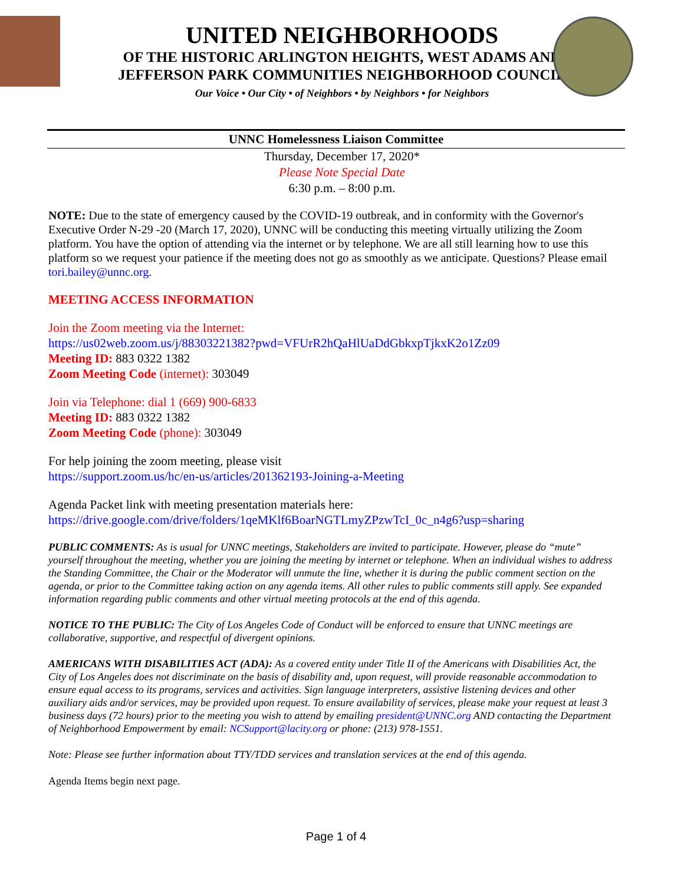UNITED NEIGHBORHOODS
OF THE HISTORIC ARLINGTON HEIGHTS, WEST ADAMS AND
JEFFERSON PARK COMMUNITIES NEIGHBORHOOD COUNCIL
Our Voice • Our City • of Neighbors • by Neighbors • for Neighbors
UNNC Homelessness Liaison Committee
Thursday, December 17, 2020*
Please Note Special Date
6:30 p.m. – 8:00 p.m.
NOTE: Due to the state of emergency caused by the COVID-19 outbreak, and in conformity with the Governor's Executive Order N-29 -20 (March 17, 2020), UNNC will be conducting this meeting virtually utilizing the Zoom platform. You have the option of attending via the internet or by telephone. We are all still learning how to use this platform so we request your patience if the meeting does not go as smoothly as we anticipate. Questions? Please email tori.bailey@unnc.org.
MEETING ACCESS INFORMATION
Join the Zoom meeting via the Internet:
https://us02web.zoom.us/j/88303221382?pwd=VFUrR2hQaHlUaDdGbkxpTjkxK2o1Zz09
Meeting ID: 883 0322 1382
Zoom Meeting Code (internet): 303049
Join via Telephone: dial 1 (669) 900-6833
Meeting ID: 883 0322 1382
Zoom Meeting Code (phone): 303049
For help joining the zoom meeting, please visit
https://support.zoom.us/hc/en-us/articles/201362193-Joining-a-Meeting
Agenda Packet link with meeting presentation materials here:
https://drive.google.com/drive/folders/1qeMKlf6BoarNGTLmyZPzwTcI_0c_n4g6?usp=sharing
PUBLIC COMMENTS: As is usual for UNNC meetings, Stakeholders are invited to participate. However, please do “mute” yourself throughout the meeting, whether you are joining the meeting by internet or telephone. When an individual wishes to address the Standing Committee, the Chair or the Moderator will unmute the line, whether it is during the public comment section on the agenda, or prior to the Committee taking action on any agenda items. All other rules to public comments still apply. See expanded information regarding public comments and other virtual meeting protocols at the end of this agenda.
NOTICE TO THE PUBLIC: The City of Los Angeles Code of Conduct will be enforced to ensure that UNNC meetings are collaborative, supportive, and respectful of divergent opinions.
AMERICANS WITH DISABILITIES ACT (ADA): As a covered entity under Title II of the Americans with Disabilities Act, the City of Los Angeles does not discriminate on the basis of disability and, upon request, will provide reasonable accommodation to ensure equal access to its programs, services and activities. Sign language interpreters, assistive listening devices and other auxiliary aids and/or services, may be provided upon request. To ensure availability of services, please make your request at least 3 business days (72 hours) prior to the meeting you wish to attend by emailing president@UNNC.org AND contacting the Department of Neighborhood Empowerment by email: NCSupport@lacity.org or phone: (213) 978-1551.
Note: Please see further information about TTY/TDD services and translation services at the end of this agenda.
Agenda Items begin next page.
Page 1 of 4